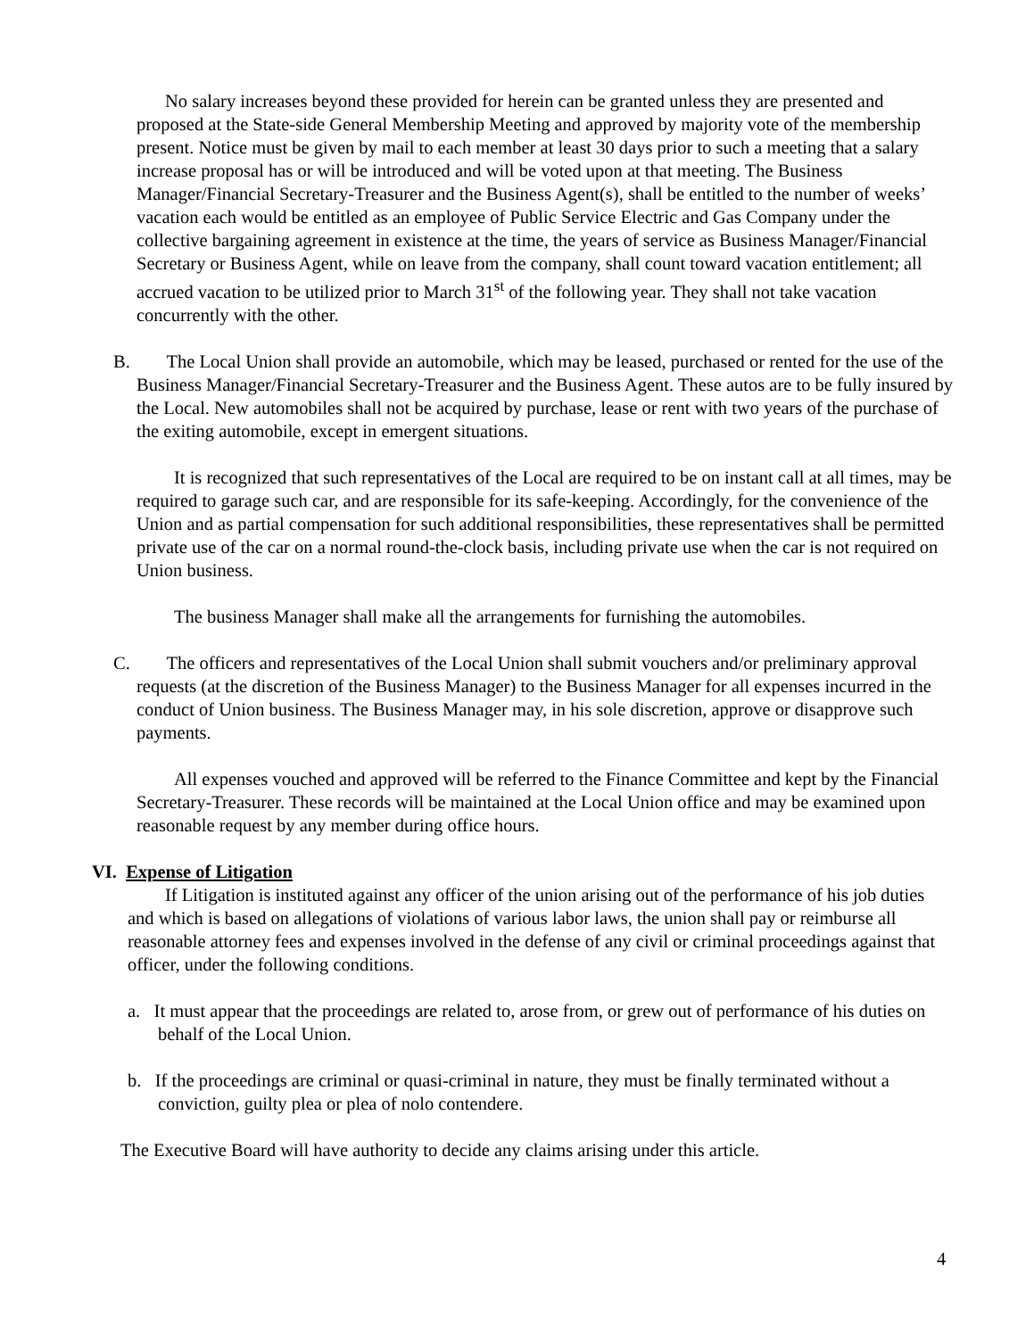No salary increases beyond these provided for herein can be granted unless they are presented and proposed at the State-side General Membership Meeting and approved by majority vote of the membership present. Notice must be given by mail to each member at least 30 days prior to such a meeting that a salary increase proposal has or will be introduced and will be voted upon at that meeting. The Business Manager/Financial Secretary-Treasurer and the Business Agent(s), shall be entitled to the number of weeks’ vacation each would be entitled as an employee of Public Service Electric and Gas Company under the collective bargaining agreement in existence at the time, the years of service as Business Manager/Financial Secretary or Business Agent, while on leave from the company, shall count toward vacation entitlement; all accrued vacation to be utilized prior to March 31<sup>st</sup> of the following year. They shall not take vacation concurrently with the other.
B. The Local Union shall provide an automobile, which may be leased, purchased or rented for the use of the Business Manager/Financial Secretary-Treasurer and the Business Agent. These autos are to be fully insured by the Local. New automobiles shall not be acquired by purchase, lease or rent with two years of the purchase of the exiting automobile, except in emergent situations.
It is recognized that such representatives of the Local are required to be on instant call at all times, may be required to garage such car, and are responsible for its safe-keeping. Accordingly, for the convenience of the Union and as partial compensation for such additional responsibilities, these representatives shall be permitted private use of the car on a normal round-the-clock basis, including private use when the car is not required on Union business.
The business Manager shall make all the arrangements for furnishing the automobiles.
C. The officers and representatives of the Local Union shall submit vouchers and/or preliminary approval requests (at the discretion of the Business Manager) to the Business Manager for all expenses incurred in the conduct of Union business. The Business Manager may, in his sole discretion, approve or disapprove such payments.
All expenses vouched and approved will be referred to the Finance Committee and kept by the Financial Secretary-Treasurer. These records will be maintained at the Local Union office and may be examined upon reasonable request by any member during office hours.
VI. Expense of Litigation
If Litigation is instituted against any officer of the union arising out of the performance of his job duties and which is based on allegations of violations of various labor laws, the union shall pay or reimburse all reasonable attorney fees and expenses involved in the defense of any civil or criminal proceedings against that officer, under the following conditions.
a. It must appear that the proceedings are related to, arose from, or grew out of performance of his duties on behalf of the Local Union.
b. If the proceedings are criminal or quasi-criminal in nature, they must be finally terminated without a conviction, guilty plea or plea of nolo contendere.
The Executive Board will have authority to decide any claims arising under this article.
4